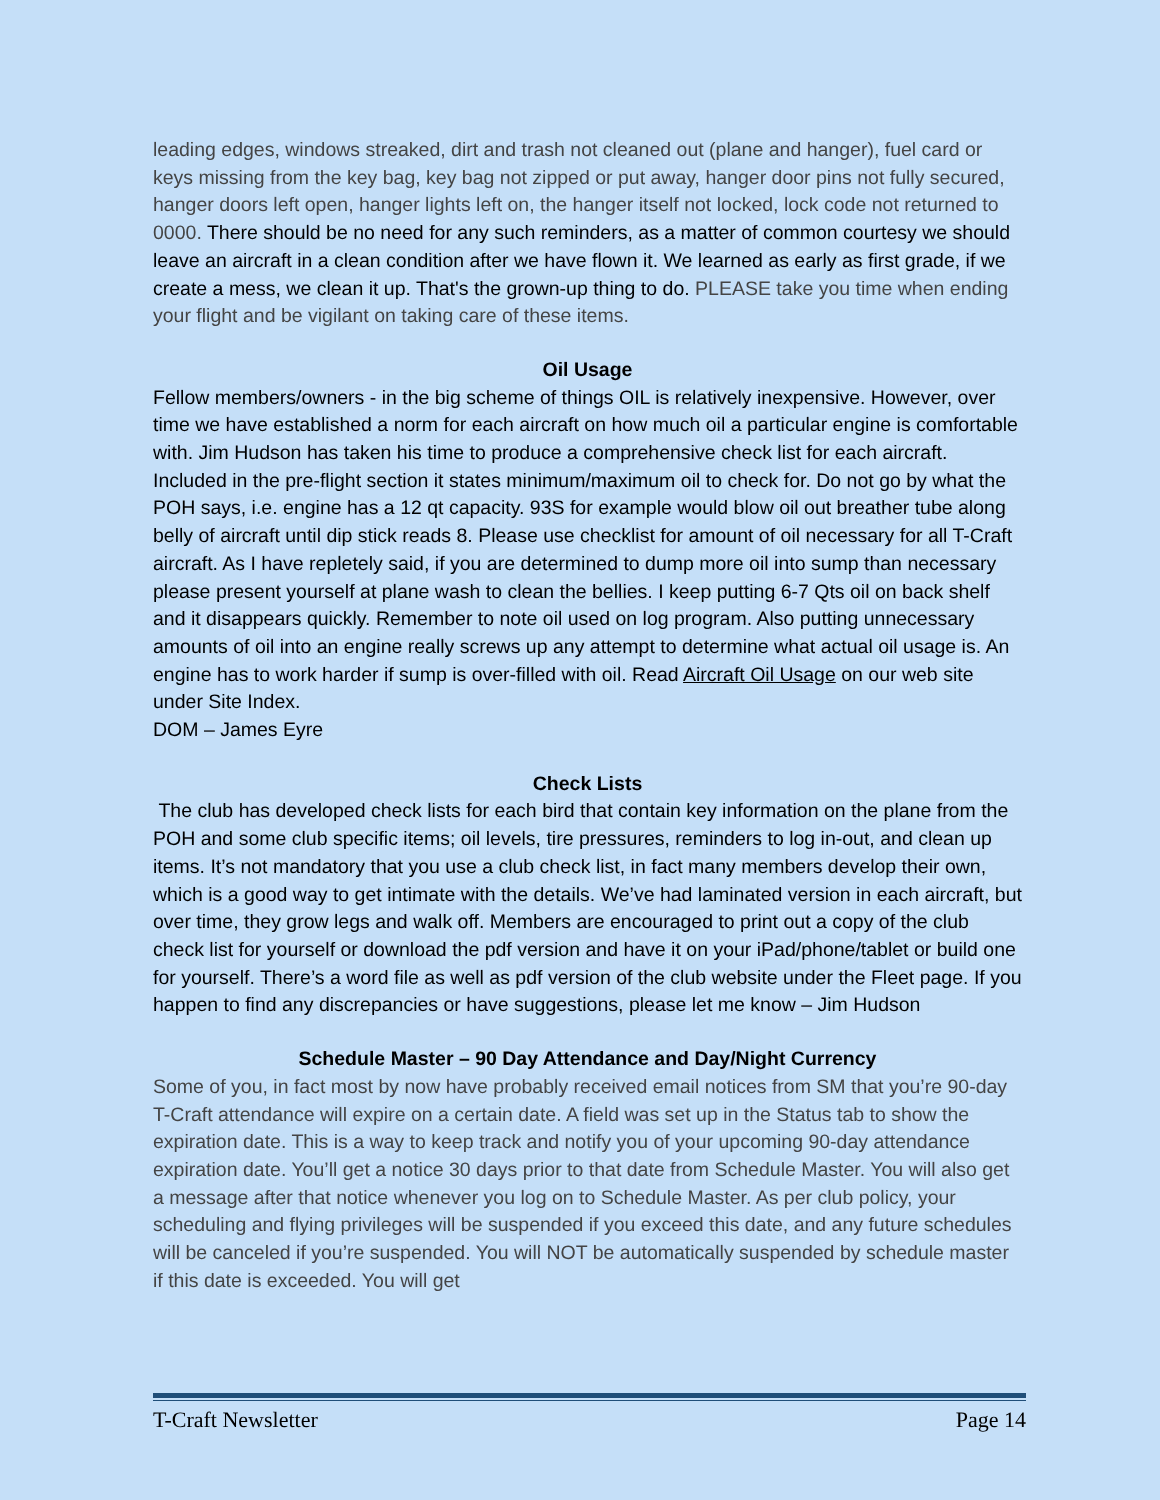leading edges, windows streaked, dirt and trash not cleaned out (plane and hanger), fuel card or keys missing from the key bag, key bag not zipped or put away, hanger door pins not fully secured, hanger doors left open, hanger lights left on, the hanger itself not locked, lock code not returned to 0000. There should be no need for any such reminders, as a matter of common courtesy we should leave an aircraft in a clean condition after we have flown it. We learned as early as first grade, if we create a mess, we clean it up. That's the grown-up thing to do. PLEASE take you time when ending your flight and be vigilant on taking care of these items.
Oil Usage
Fellow members/owners - in the big scheme of things OIL is relatively inexpensive. However, over time we have established a norm for each aircraft on how much oil a particular engine is comfortable with. Jim Hudson has taken his time to produce a comprehensive check list for each aircraft. Included in the pre-flight section it states minimum/maximum oil to check for. Do not go by what the POH says, i.e. engine has a 12 qt capacity. 93S for example would blow oil out breather tube along belly of aircraft until dip stick reads 8. Please use checklist for amount of oil necessary for all T-Craft aircraft. As I have repletely said, if you are determined to dump more oil into sump than necessary please present yourself at plane wash to clean the bellies. I keep putting 6-7 Qts oil on back shelf and it disappears quickly. Remember to note oil used on log program. Also putting unnecessary amounts of oil into an engine really screws up any attempt to determine what actual oil usage is. An engine has to work harder if sump is over-filled with oil. Read Aircraft Oil Usage on our web site under Site Index.
DOM – James Eyre
Check Lists
The club has developed check lists for each bird that contain key information on the plane from the POH and some club specific items; oil levels, tire pressures, reminders to log in-out, and clean up items. It’s not mandatory that you use a club check list, in fact many members develop their own, which is a good way to get intimate with the details. We’ve had laminated version in each aircraft, but over time, they grow legs and walk off. Members are encouraged to print out a copy of the club check list for yourself or download the pdf version and have it on your iPad/phone/tablet or build one for yourself. There’s a word file as well as pdf version of the club website under the Fleet page. If you happen to find any discrepancies or have suggestions, please let me know – Jim Hudson
Schedule Master – 90 Day Attendance and Day/Night Currency
Some of you, in fact most by now have probably received email notices from SM that you’re 90-day T-Craft attendance will expire on a certain date. A field was set up in the Status tab to show the expiration date. This is a way to keep track and notify you of your upcoming 90-day attendance expiration date. You’ll get a notice 30 days prior to that date from Schedule Master. You will also get a message after that notice whenever you log on to Schedule Master. As per club policy, your scheduling and flying privileges will be suspended if you exceed this date, and any future schedules will be canceled if you’re suspended. You will NOT be automatically suspended by schedule master if this date is exceeded. You will get
T-Craft Newsletter Page 14